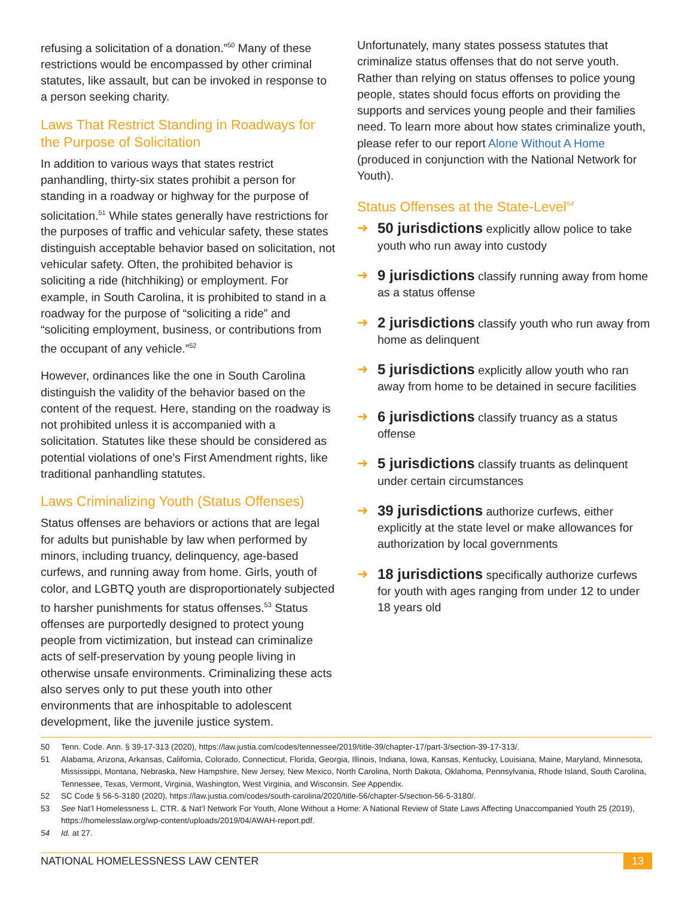refusing a solicitation of a donation.”<sup>50</sup> Many of these restrictions would be encompassed by other criminal statutes, like assault, but can be invoked in response to a person seeking charity.
Laws That Restrict Standing in Roadways for the Purpose of Solicitation
In addition to various ways that states restrict panhandling, thirty-six states prohibit a person for standing in a roadway or highway for the purpose of solicitation.<sup>51</sup> While states generally have restrictions for the purposes of traffic and vehicular safety, these states distinguish acceptable behavior based on solicitation, not vehicular safety. Often, the prohibited behavior is soliciting a ride (hitchhiking) or employment. For example, in South Carolina, it is prohibited to stand in a roadway for the purpose of “soliciting a ride” and “soliciting employment, business, or contributions from the occupant of any vehicle.”<sup>52</sup>
However, ordinances like the one in South Carolina distinguish the validity of the behavior based on the content of the request. Here, standing on the roadway is not prohibited unless it is accompanied with a solicitation. Statutes like these should be considered as potential violations of one’s First Amendment rights, like traditional panhandling statutes.
Laws Criminalizing Youth (Status Offenses)
Status offenses are behaviors or actions that are legal for adults but punishable by law when performed by minors, including truancy, delinquency, age-based curfews, and running away from home. Girls, youth of color, and LGBTQ youth are disproportionately subjected to harsher punishments for status offenses.<sup>53</sup> Status offenses are purportedly designed to protect young people from victimization, but instead can criminalize acts of self-preservation by young people living in otherwise unsafe environments. Criminalizing these acts also serves only to put these youth into other environments that are inhospitable to adolescent development, like the juvenile justice system.
Unfortunately, many states possess statutes that criminalize status offenses that do not serve youth. Rather than relying on status offenses to police young people, states should focus efforts on providing the supports and services young people and their families need. To learn more about how states criminalize youth, please refer to our report Alone Without A Home (produced in conjunction with the National Network for Youth).
Status Offenses at the State-Level<sup>54</sup>
➜ 50 jurisdictions explicitly allow police to take youth who run away into custody
➜ 9 jurisdictions classify running away from home as a status offense
➜ 2 jurisdictions classify youth who run away from home as delinquent
➜ 5 jurisdictions explicitly allow youth who ran away from home to be detained in secure facilities
➜ 6 jurisdictions classify truancy as a status offense
➜ 5 jurisdictions classify truants as delinquent under certain circumstances
➜ 39 jurisdictions authorize curfews, either explicitly at the state level or make allowances for authorization by local governments
➜ 18 jurisdictions specifically authorize curfews for youth with ages ranging from under 12 to under 18 years old
50 Tenn. Code. Ann. § 39-17-313 (2020), https://law.justia.com/codes/tennessee/2019/title-39/chapter-17/part-3/section-39-17-313/.
51 Alabama, Arizona, Arkansas, California, Colorado, Connecticut, Florida, Georgia, Illinois, Indiana, Iowa, Kansas, Kentucky, Louisiana, Maine, Maryland, Minnesota, Mississippi, Montana, Nebraska, New Hampshire, New Jersey, New Mexico, North Carolina, North Dakota, Oklahoma, Pennsylvania, Rhode Island, South Carolina, Tennessee, Texas, Vermont, Virginia, Washington, West Virginia, and Wisconsin. See Appendix.
52 SC Code § 56-5-3180 (2020), https://law.justia.com/codes/south-carolina/2020/title-56/chapter-5/section-56-5-3180/.
53 See Nat’l Homelessness L. CTR. & Nat’l Network For Youth, Alone Without a Home: A National Review of State Laws Affecting Unaccompanied Youth 25 (2019), https://homelesslaw.org/wp-content/uploads/2019/04/AWAH-report.pdf.
54 Id. at 27.
NATIONAL HOMELESSNESS LAW CENTER 13